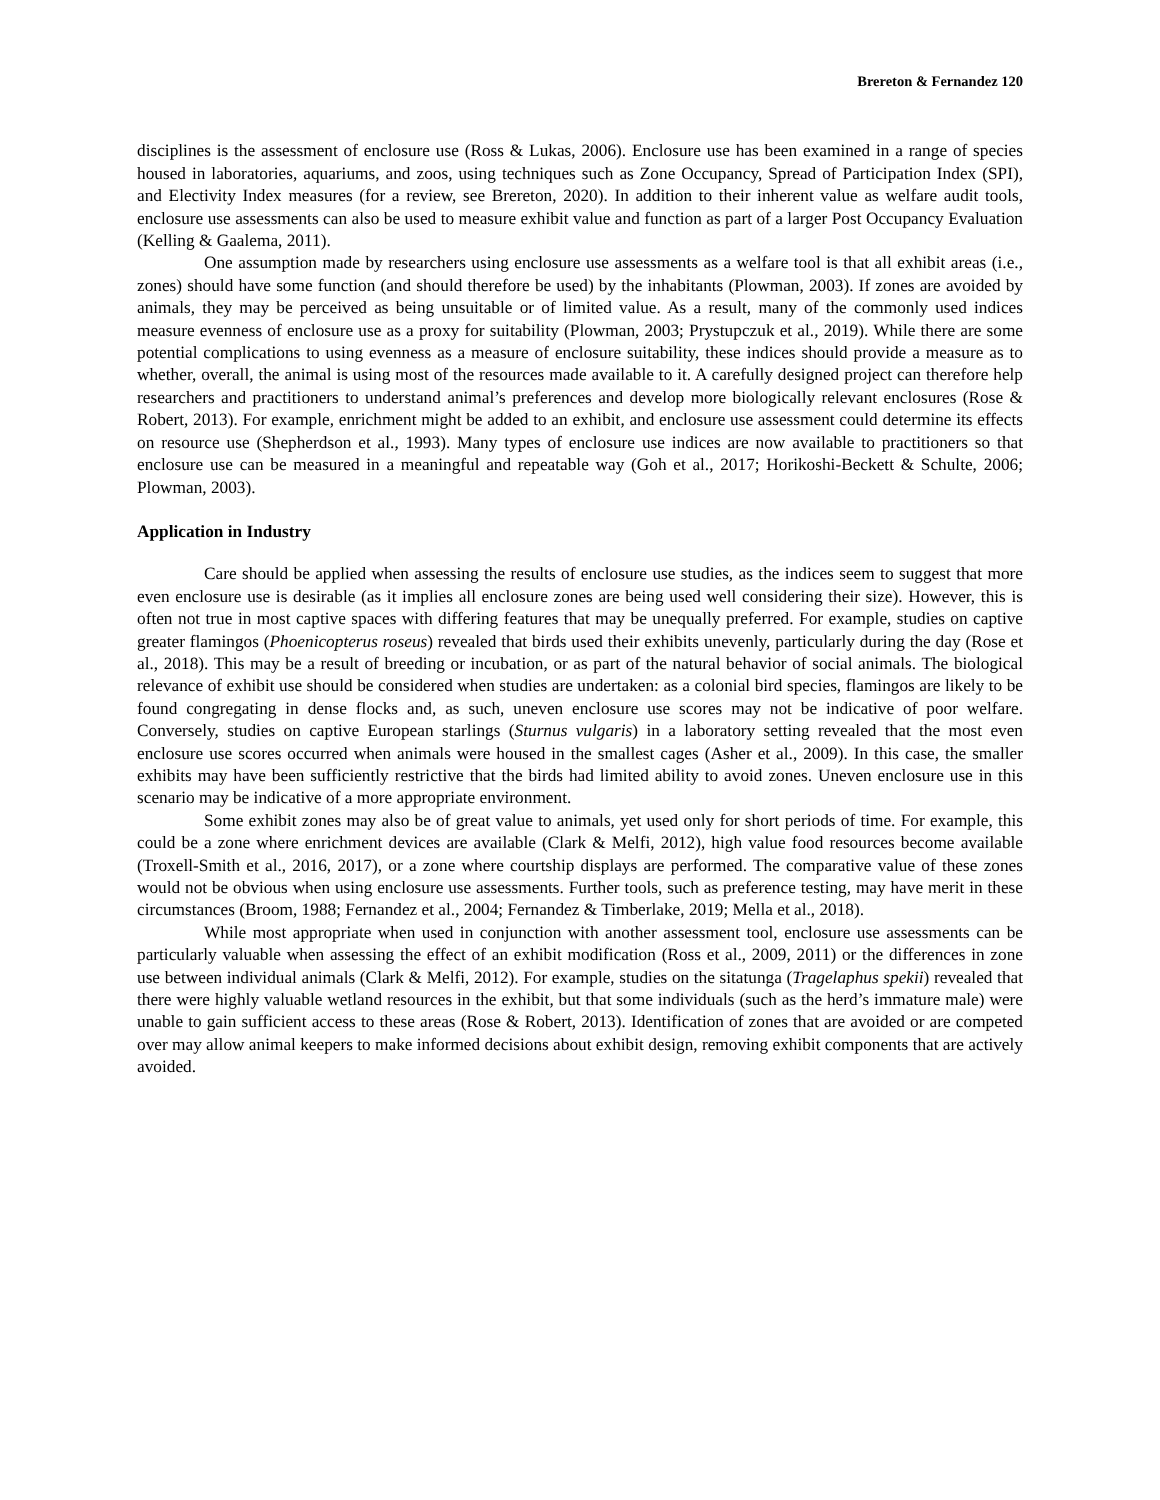Brereton & Fernandez 120
disciplines is the assessment of enclosure use (Ross & Lukas, 2006). Enclosure use has been examined in a range of species housed in laboratories, aquariums, and zoos, using techniques such as Zone Occupancy, Spread of Participation Index (SPI), and Electivity Index measures (for a review, see Brereton, 2020). In addition to their inherent value as welfare audit tools, enclosure use assessments can also be used to measure exhibit value and function as part of a larger Post Occupancy Evaluation (Kelling & Gaalema, 2011).
One assumption made by researchers using enclosure use assessments as a welfare tool is that all exhibit areas (i.e., zones) should have some function (and should therefore be used) by the inhabitants (Plowman, 2003). If zones are avoided by animals, they may be perceived as being unsuitable or of limited value. As a result, many of the commonly used indices measure evenness of enclosure use as a proxy for suitability (Plowman, 2003; Prystupczuk et al., 2019). While there are some potential complications to using evenness as a measure of enclosure suitability, these indices should provide a measure as to whether, overall, the animal is using most of the resources made available to it. A carefully designed project can therefore help researchers and practitioners to understand animal’s preferences and develop more biologically relevant enclosures (Rose & Robert, 2013). For example, enrichment might be added to an exhibit, and enclosure use assessment could determine its effects on resource use (Shepherdson et al., 1993). Many types of enclosure use indices are now available to practitioners so that enclosure use can be measured in a meaningful and repeatable way (Goh et al., 2017; Horikoshi-Beckett & Schulte, 2006; Plowman, 2003).
Application in Industry
Care should be applied when assessing the results of enclosure use studies, as the indices seem to suggest that more even enclosure use is desirable (as it implies all enclosure zones are being used well considering their size). However, this is often not true in most captive spaces with differing features that may be unequally preferred. For example, studies on captive greater flamingos (Phoenicopterus roseus) revealed that birds used their exhibits unevenly, particularly during the day (Rose et al., 2018). This may be a result of breeding or incubation, or as part of the natural behavior of social animals. The biological relevance of exhibit use should be considered when studies are undertaken: as a colonial bird species, flamingos are likely to be found congregating in dense flocks and, as such, uneven enclosure use scores may not be indicative of poor welfare. Conversely, studies on captive European starlings (Sturnus vulgaris) in a laboratory setting revealed that the most even enclosure use scores occurred when animals were housed in the smallest cages (Asher et al., 2009). In this case, the smaller exhibits may have been sufficiently restrictive that the birds had limited ability to avoid zones. Uneven enclosure use in this scenario may be indicative of a more appropriate environment.
Some exhibit zones may also be of great value to animals, yet used only for short periods of time. For example, this could be a zone where enrichment devices are available (Clark & Melfi, 2012), high value food resources become available (Troxell-Smith et al., 2016, 2017), or a zone where courtship displays are performed. The comparative value of these zones would not be obvious when using enclosure use assessments. Further tools, such as preference testing, may have merit in these circumstances (Broom, 1988; Fernandez et al., 2004; Fernandez & Timberlake, 2019; Mella et al., 2018).
While most appropriate when used in conjunction with another assessment tool, enclosure use assessments can be particularly valuable when assessing the effect of an exhibit modification (Ross et al., 2009, 2011) or the differences in zone use between individual animals (Clark & Melfi, 2012). For example, studies on the sitatunga (Tragelaphus spekii) revealed that there were highly valuable wetland resources in the exhibit, but that some individuals (such as the herd’s immature male) were unable to gain sufficient access to these areas (Rose & Robert, 2013). Identification of zones that are avoided or are competed over may allow animal keepers to make informed decisions about exhibit design, removing exhibit components that are actively avoided.